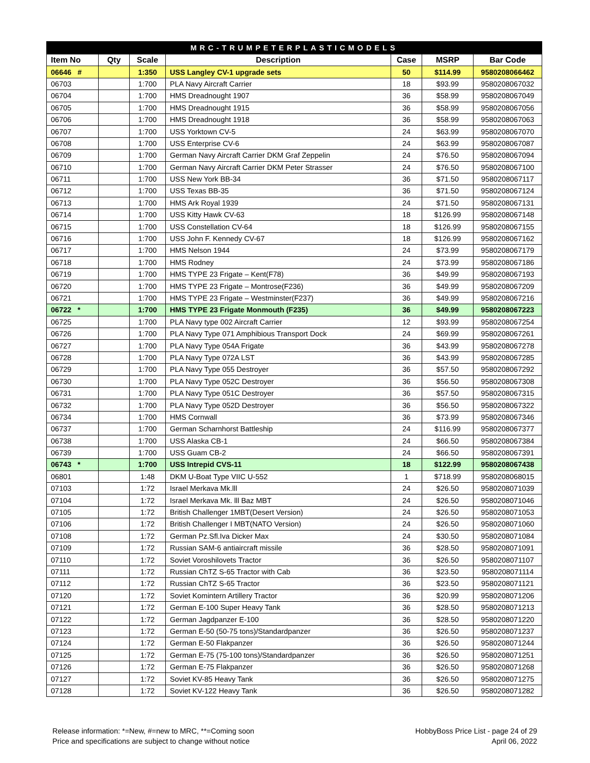| MRC-TRUMPETERPLASTICMODELS | | | | | | |
| Item No | Qty | Scale | Description | Case | MSRP | Bar Code |
| 06646 # | | 1:350 | USS Langley CV-1 upgrade sets | 50 | $114.99 | 9580208066462 |
| 06703 | | 1:700 | PLA Navy Aircraft Carrier | 18 | $93.99 | 9580208067032 |
| 06704 | | 1:700 | HMS Dreadnought 1907 | 36 | $58.99 | 9580208067049 |
| 06705 | | 1:700 | HMS Dreadnought 1915 | 36 | $58.99 | 9580208067056 |
| 06706 | | 1:700 | HMS Dreadnought 1918 | 36 | $58.99 | 9580208067063 |
| 06707 | | 1:700 | USS Yorktown CV-5 | 24 | $63.99 | 9580208067070 |
| 06708 | | 1:700 | USS Enterprise CV-6 | 24 | $63.99 | 9580208067087 |
| 06709 | | 1:700 | German Navy Aircraft Carrier DKM Graf Zeppelin | 24 | $76.50 | 9580208067094 |
| 06710 | | 1:700 | German Navy Aircraft Carrier DKM Peter Strasser | 24 | $76.50 | 9580208067100 |
| 06711 | | 1:700 | USS New York BB-34 | 36 | $71.50 | 9580208067117 |
| 06712 | | 1:700 | USS Texas BB-35 | 36 | $71.50 | 9580208067124 |
| 06713 | | 1:700 | HMS Ark Royal 1939 | 24 | $71.50 | 9580208067131 |
| 06714 | | 1:700 | USS Kitty Hawk CV-63 | 18 | $126.99 | 9580208067148 |
| 06715 | | 1:700 | USS Constellation CV-64 | 18 | $126.99 | 9580208067155 |
| 06716 | | 1:700 | USS John F. Kennedy CV-67 | 18 | $126.99 | 9580208067162 |
| 06717 | | 1:700 | HMS Nelson 1944 | 24 | $73.99 | 9580208067179 |
| 06718 | | 1:700 | HMS Rodney | 24 | $73.99 | 9580208067186 |
| 06719 | | 1:700 | HMS TYPE 23 Frigate – Kent(F78) | 36 | $49.99 | 9580208067193 |
| 06720 | | 1:700 | HMS TYPE 23 Frigate – Montrose(F236) | 36 | $49.99 | 9580208067209 |
| 06721 | | 1:700 | HMS TYPE 23 Frigate – Westminster(F237) | 36 | $49.99 | 9580208067216 |
| 06722 * | | 1:700 | HMS TYPE 23 Frigate Monmouth (F235) | 36 | $49.99 | 9580208067223 |
| 06725 | | 1:700 | PLA Navy type 002 Aircraft Carrier | 12 | $93.99 | 9580208067254 |
| 06726 | | 1:700 | PLA Navy Type 071 Amphibious Transport Dock | 24 | $69.99 | 9580208067261 |
| 06727 | | 1:700 | PLA Navy Type 054A Frigate | 36 | $43.99 | 9580208067278 |
| 06728 | | 1:700 | PLA Navy Type 072A LST | 36 | $43.99 | 9580208067285 |
| 06729 | | 1:700 | PLA Navy Type 055 Destroyer | 36 | $57.50 | 9580208067292 |
| 06730 | | 1:700 | PLA Navy Type 052C Destroyer | 36 | $56.50 | 9580208067308 |
| 06731 | | 1:700 | PLA Navy Type 051C Destroyer | 36 | $57.50 | 9580208067315 |
| 06732 | | 1:700 | PLA Navy Type 052D Destroyer | 36 | $56.50 | 9580208067322 |
| 06734 | | 1:700 | HMS Cornwall | 36 | $73.99 | 9580208067346 |
| 06737 | | 1:700 | German Scharnhorst Battleship | 24 | $116.99 | 9580208067377 |
| 06738 | | 1:700 | USS Alaska CB-1 | 24 | $66.50 | 9580208067384 |
| 06739 | | 1:700 | USS Guam CB-2 | 24 | $66.50 | 9580208067391 |
| 06743 * | | 1:700 | USS Intrepid CVS-11 | 18 | $122.99 | 9580208067438 |
| 06801 | | 1:48 | DKM U-Boat Type VIIC U-552 | 1 | $718.99 | 9580208068015 |
| 07103 | | 1:72 | Israel Merkava Mk.lll | 24 | $26.50 | 9580208071039 |
| 07104 | | 1:72 | Israel Merkava Mk. lll Baz MBT | 24 | $26.50 | 9580208071046 |
| 07105 | | 1:72 | British Challenger 1MBT(Desert Version) | 24 | $26.50 | 9580208071053 |
| 07106 | | 1:72 | British Challenger I MBT(NATO Version) | 24 | $26.50 | 9580208071060 |
| 07108 | | 1:72 | German Pz.Sfl.Iva Dicker Max | 24 | $30.50 | 9580208071084 |
| 07109 | | 1:72 | Russian SAM-6 antiaircraft missile | 36 | $28.50 | 9580208071091 |
| 07110 | | 1:72 | Soviet Voroshilovets Tractor | 36 | $26.50 | 9580208071107 |
| 07111 | | 1:72 | Russian ChTZ S-65 Tractor with Cab | 36 | $23.50 | 9580208071114 |
| 07112 | | 1:72 | Russian ChTZ S-65 Tractor | 36 | $23.50 | 9580208071121 |
| 07120 | | 1:72 | Soviet Komintern Artillery Tractor | 36 | $20.99 | 9580208071206 |
| 07121 | | 1:72 | German E-100 Super Heavy Tank | 36 | $28.50 | 9580208071213 |
| 07122 | | 1:72 | German Jagdpanzer E-100 | 36 | $28.50 | 9580208071220 |
| 07123 | | 1:72 | German E-50 (50-75 tons)/Standardpanzer | 36 | $26.50 | 9580208071237 |
| 07124 | | 1:72 | German E-50 Flakpanzer | 36 | $26.50 | 9580208071244 |
| 07125 | | 1:72 | German E-75 (75-100 tons)/Standardpanzer | 36 | $26.50 | 9580208071251 |
| 07126 | | 1:72 | German E-75 Flakpanzer | 36 | $26.50 | 9580208071268 |
| 07127 | | 1:72 | Soviet KV-85 Heavy Tank | 36 | $26.50 | 9580208071275 |
| 07128 | | 1:72 | Soviet KV-122 Heavy Tank | 36 | $26.50 | 9580208071282 |
Release information: *=New, #=new to MRC, **=Coming soon
Price and specifications are subject to change without notice
HobbyBoss Price List - page 24 of 29
April 06, 2022